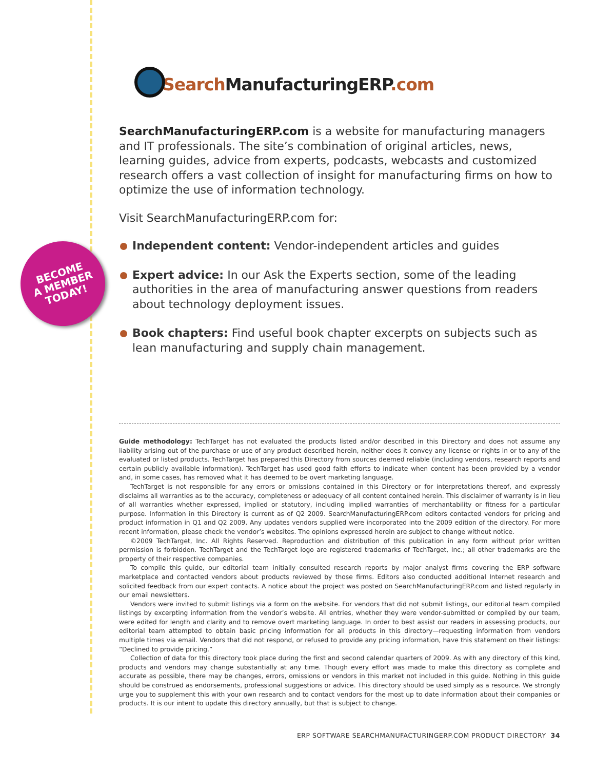BECOME
A MEMBER
TODAY!
Search ManufacturingERP.com
SearchManufacturingERP.com is a website for manufacturing managers and IT professionals. The site’s combination of original articles, news, learning guides, advice from experts, podcasts, webcasts and customized research offers a vast collection of insight for manufacturing firms on how to optimize the use of information technology.
Visit SearchManufacturingERP.com for:
Independent content: Vendor-independent articles and guides
Expert advice: In our Ask the Experts section, some of the leading authorities in the area of manufacturing answer questions from readers about technology deployment issues.
Book chapters: Find useful book chapter excerpts on subjects such as lean manufacturing and supply chain management.
Guide methodology: TechTarget has not evaluated the products listed and/or described in this Directory and does not assume any liability arising out of the purchase or use of any product described herein, neither does it convey any license or rights in or to any of the evaluated or listed products. TechTarget has prepared this Directory from sources deemed reliable (including vendors, research reports and certain publicly available information). TechTarget has used good faith efforts to indicate when content has been provided by a vendor and, in some cases, has removed what it has deemed to be overt marketing language.
TechTarget is not responsible for any errors or omissions contained in this Directory or for interpretations thereof, and expressly disclaims all warranties as to the accuracy, completeness or adequacy of all content contained herein. This disclaimer of warranty is in lieu of all warranties whether expressed, implied or statutory, including implied warranties of merchantability or fitness for a particular purpose. Information in this Directory is current as of Q2 2009. SearchManufacturingERP.com editors contacted vendors for pricing and product information in Q1 and Q2 2009. Any updates vendors supplied were incorporated into the 2009 edition of the directory. For more recent information, please check the vendor’s websites. The opinions expressed herein are subject to change without notice.
©2009 TechTarget, Inc. All Rights Reserved. Reproduction and distribution of this publication in any form without prior written permission is forbidden. TechTarget and the TechTarget logo are registered trademarks of TechTarget, Inc.; all other trademarks are the property of their respective companies.
To compile this guide, our editorial team initially consulted research reports by major analyst firms covering the ERP software marketplace and contacted vendors about products reviewed by those firms. Editors also conducted additional Internet research and solicited feedback from our expert contacts. A notice about the project was posted on SearchManufacturingERP.com and listed regularly in our email newsletters.
Vendors were invited to submit listings via a form on the website. For vendors that did not submit listings, our editorial team compiled listings by excerpting information from the vendor’s website. All entries, whether they were vendor-submitted or compiled by our team, were edited for length and clarity and to remove overt marketing language. In order to best assist our readers in assessing products, our editorial team attempted to obtain basic pricing information for all products in this directory—requesting information from vendors multiple times via email. Vendors that did not respond, or refused to provide any pricing information, have this statement on their listings: “Declined to provide pricing.”
Collection of data for this directory took place during the first and second calendar quarters of 2009. As with any directory of this kind, products and vendors may change substantially at any time. Though every effort was made to make this directory as complete and accurate as possible, there may be changes, errors, omissions or vendors in this market not included in this guide. Nothing in this guide should be construed as endorsements, professional suggestions or advice. This directory should be used simply as a resource. We strongly urge you to supplement this with your own research and to contact vendors for the most up to date information about their companies or products. It is our intent to update this directory annually, but that is subject to change.
ERP SOFTWARE SEARCHMANUFACTURINGERP.COM PRODUCT DIRECTORY 34